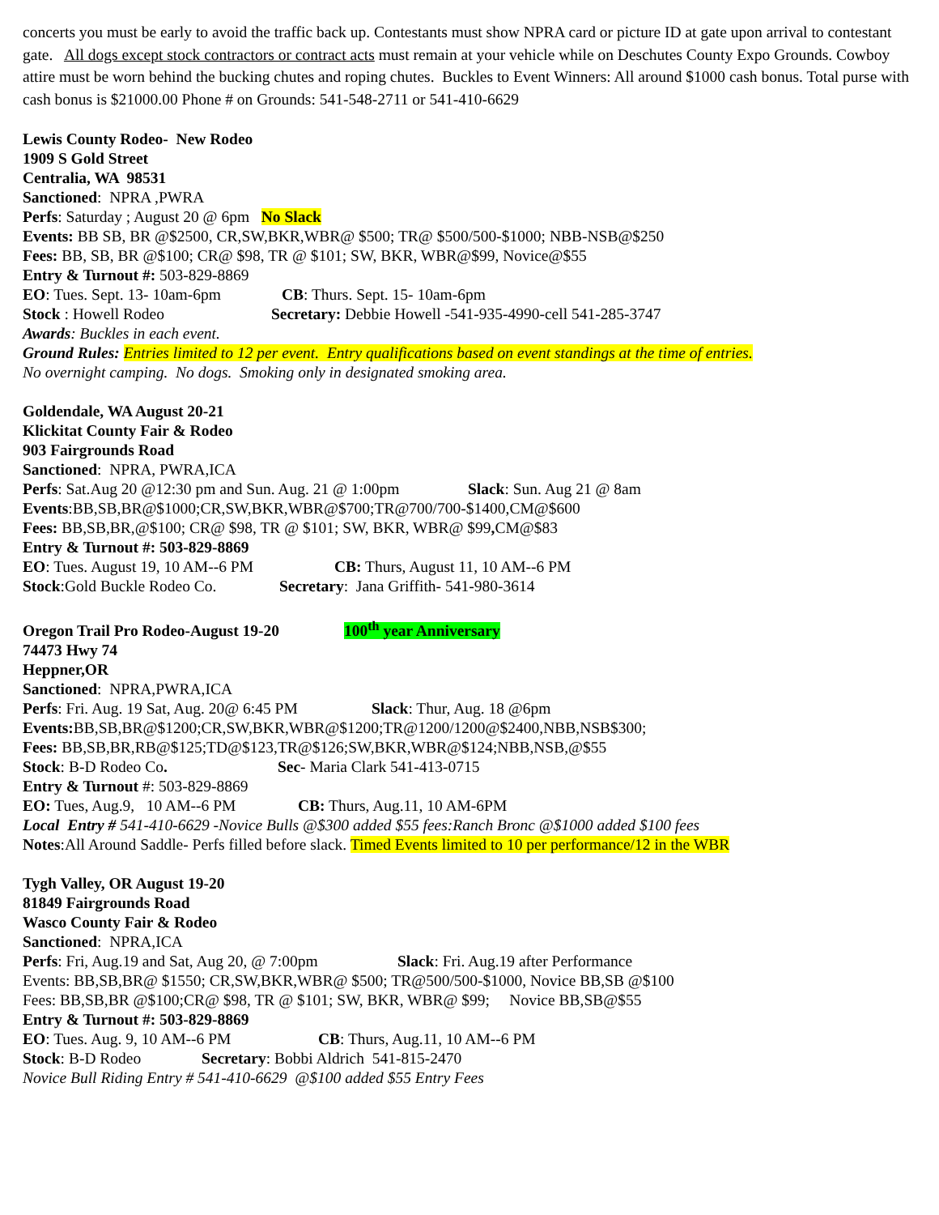concerts you must be early to avoid the traffic back up. Contestants must show NPRA card or picture ID at gate upon arrival to contestant gate. All dogs except stock contractors or contract acts must remain at your vehicle while on Deschutes County Expo Grounds. Cowboy attire must be worn behind the bucking chutes and roping chutes. Buckles to Event Winners: All around $1000 cash bonus. Total purse with cash bonus is $21000.00 Phone # on Grounds: 541-548-2711 or 541-410-6629
Lewis County Rodeo- New Rodeo
1909 S Gold Street
Centralia, WA 98531
Sanctioned: NPRA ,PWRA
Perfs: Saturday ; August 20 @ 6pm No Slack
Events: BB SB, BR @$2500, CR,SW,BKR,WBR@ $500; TR@ $500/500-$1000; NBB-NSB@$250
Fees: BB, SB, BR @$100; CR@ $98, TR @ $101; SW, BKR, WBR@$99, Novice@$55
Entry & Turnout #: 503-829-8869
EO: Tues. Sept. 13- 10am-6pm CB: Thurs. Sept. 15- 10am-6pm
Stock : Howell Rodeo Secretary: Debbie Howell -541-935-4990-cell 541-285-3747
Awards: Buckles in each event.
Ground Rules: Entries limited to 12 per event. Entry qualifications based on event standings at the time of entries.
No overnight camping. No dogs. Smoking only in designated smoking area.
Goldendale, WA August 20-21
Klickitat County Fair & Rodeo
903 Fairgrounds Road
Sanctioned: NPRA, PWRA,ICA
Perfs: Sat.Aug 20 @12:30 pm and Sun. Aug. 21 @ 1:00pm Slack: Sun. Aug 21 @ 8am
Events:BB,SB,BR@$1000;CR,SW,BKR,WBR@$700;TR@700/700-$1400,CM@$600
Fees: BB,SB,BR,@$100; CR@ $98, TR @ $101; SW, BKR, WBR@ $99, CM@$83
Entry & Turnout #: 503-829-8869
EO: Tues. August 19, 10 AM--6 PM CB: Thurs, August 11, 10 AM--6 PM
Stock:Gold Buckle Rodeo Co. Secretary: Jana Griffith- 541-980-3614
Oregon Trail Pro Rodeo-August 19-20 100<sup>th</sup> year Anniversary
74473 Hwy 74
Heppner,OR
Sanctioned: NPRA,PWRA,ICA
Perfs: Fri. Aug. 19 Sat, Aug. 20@ 6:45 PM Slack: Thur, Aug. 18 @6pm
Events: BB,SB,BR@$1200;CR,SW,BKR,WBR@$1200;TR@1200/1200@$2400,NBB,NSB$300;
Fees: BB,SB,BR,RB@$125;TD@$123,TR@$126;SW,BKR,WBR@$124;NBB,NSB,@$55
Stock: B-D Rodeo Co. Sec- Maria Clark 541-413-0715
Entry & Turnout #: 503-829-8869
EO: Tues, Aug.9, 10 AM--6 PM CB: Thurs, Aug.11, 10 AM-6PM
Local Entry # 541-410-6629 -Novice Bulls @$300 added $55 fees:Ranch Bronc @$1000 added $100 fees
Notes:All Around Saddle- Perfs filled before slack. Timed Events limited to 10 per performance/12 in the WBR
Tygh Valley, OR August 19-20
81849 Fairgrounds Road
Wasco County Fair & Rodeo
Sanctioned: NPRA,ICA
Perfs: Fri, Aug.19 and Sat, Aug 20, @ 7:00pm Slack: Fri. Aug.19 after Performance
Events: BB,SB,BR@ $1550; CR,SW,BKR,WBR@ $500; TR@500/500-$1000, Novice BB,SB @$100
Fees: BB,SB,BR @$100;CR@ $98, TR @ $101; SW, BKR, WBR@ $99; Novice BB,SB@$55
Entry & Turnout #: 503-829-8869
EO: Tues. Aug. 9, 10 AM--6 PM CB: Thurs, Aug.11, 10 AM--6 PM
Stock: B-D Rodeo Secretary: Bobbi Aldrich 541-815-2470
Novice Bull Riding Entry # 541-410-6629 @$100 added $55 Entry Fees